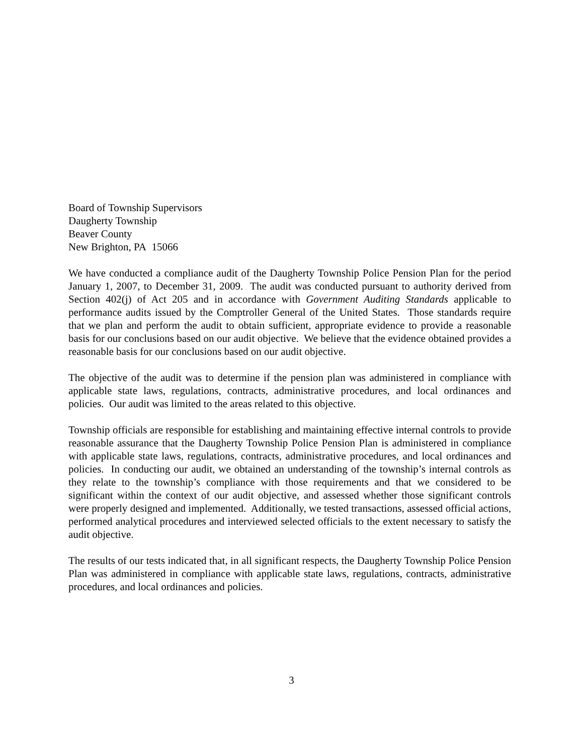Board of Township Supervisors
Daugherty Township
Beaver County
New Brighton, PA 15066
We have conducted a compliance audit of the Daugherty Township Police Pension Plan for the period January 1, 2007, to December 31, 2009. The audit was conducted pursuant to authority derived from Section 402(j) of Act 205 and in accordance with Government Auditing Standards applicable to performance audits issued by the Comptroller General of the United States. Those standards require that we plan and perform the audit to obtain sufficient, appropriate evidence to provide a reasonable basis for our conclusions based on our audit objective. We believe that the evidence obtained provides a reasonable basis for our conclusions based on our audit objective.
The objective of the audit was to determine if the pension plan was administered in compliance with applicable state laws, regulations, contracts, administrative procedures, and local ordinances and policies. Our audit was limited to the areas related to this objective.
Township officials are responsible for establishing and maintaining effective internal controls to provide reasonable assurance that the Daugherty Township Police Pension Plan is administered in compliance with applicable state laws, regulations, contracts, administrative procedures, and local ordinances and policies. In conducting our audit, we obtained an understanding of the township’s internal controls as they relate to the township’s compliance with those requirements and that we considered to be significant within the context of our audit objective, and assessed whether those significant controls were properly designed and implemented. Additionally, we tested transactions, assessed official actions, performed analytical procedures and interviewed selected officials to the extent necessary to satisfy the audit objective.
The results of our tests indicated that, in all significant respects, the Daugherty Township Police Pension Plan was administered in compliance with applicable state laws, regulations, contracts, administrative procedures, and local ordinances and policies.
3